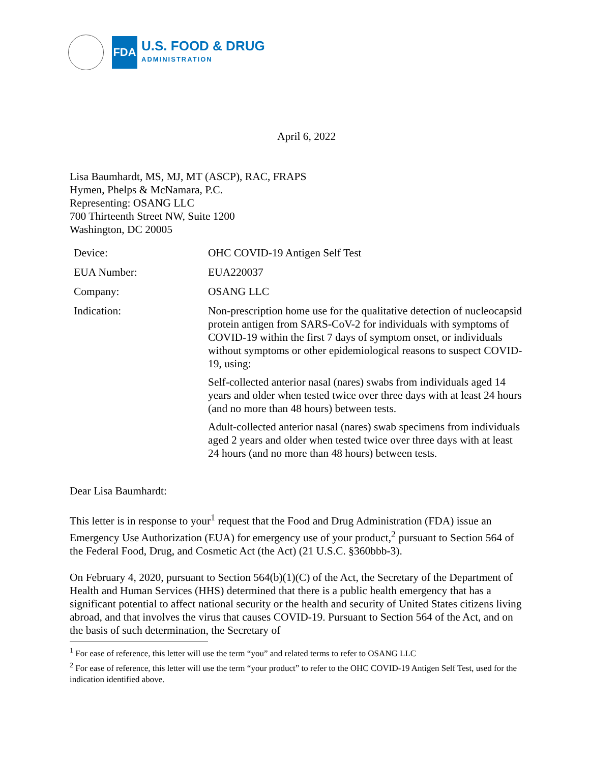FDA
U.S. FOOD & DRUG
ADMINISTRATION
April 6, 2022
Lisa Baumhardt, MS, MJ, MT (ASCP), RAC, FRAPS
Hymen, Phelps & McNamara, P.C.
Representing: OSANG LLC
700 Thirteenth Street NW, Suite 1200
Washington, DC 20005
| Device: | OHC COVID-19 Antigen Self Test |
| EUA Number: | EUA220037 |
| Company: | OSANG LLC |
| Indication: | Non-prescription home use for the qualitative detection of nucleocapsid protein antigen from SARS-CoV-2 for individuals with symptoms of COVID-19 within the first 7 days of symptom onset, or individuals without symptoms or other epidemiological reasons to suspect COVID-19, using: Self-collected anterior nasal (nares) swabs from individuals aged 14 years and older when tested twice over three days with at least 24 hours (and no more than 48 hours) between tests. Adult-collected anterior nasal (nares) swab specimens from individuals aged 2 years and older when tested twice over three days with at least 24 hours (and no more than 48 hours) between tests. |
Dear Lisa Baumhardt:
This letter is in response to your<sup>1</sup> request that the Food and Drug Administration (FDA) issue an Emergency Use Authorization (EUA) for emergency use of your product,<sup>2</sup> pursuant to Section 564 of the Federal Food, Drug, and Cosmetic Act (the Act) (21 U.S.C. §360bbb-3).
On February 4, 2020, pursuant to Section 564(b)(1)(C) of the Act, the Secretary of the Department of Health and Human Services (HHS) determined that there is a public health emergency that has a significant potential to affect national security or the health and security of United States citizens living abroad, and that involves the virus that causes COVID-19. Pursuant to Section 564 of the Act, and on the basis of such determination, the Secretary of
<sup>1</sup> For ease of reference, this letter will use the term “you” and related terms to refer to OSANG LLC
<sup>2</sup> For ease of reference, this letter will use the term “your product” to refer to the OHC COVID-19 Antigen Self Test, used for the indication identified above.